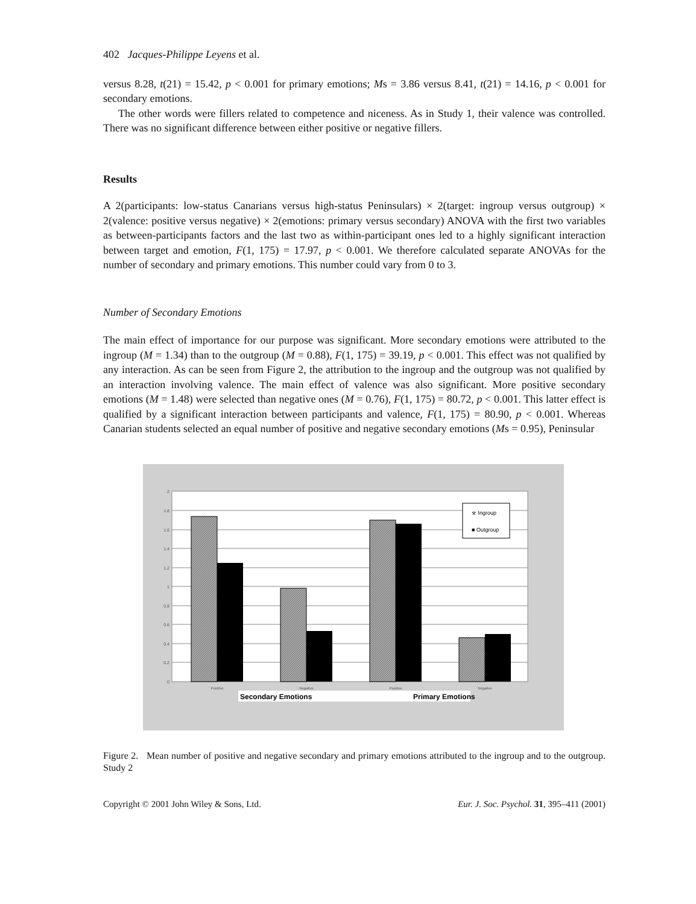402 Jacques-Philippe Leyens et al.
versus 8.28, t(21) = 15.42, p < 0.001 for primary emotions; Ms = 3.86 versus 8.41, t(21) = 14.16, p < 0.001 for secondary emotions.
The other words were fillers related to competence and niceness. As in Study 1, their valence was controlled. There was no significant difference between either positive or negative fillers.
Results
A 2(participants: low-status Canarians versus high-status Peninsulars) × 2(target: ingroup versus outgroup) × 2(valence: positive versus negative) × 2(emotions: primary versus secondary) ANOVA with the first two variables as between-participants factors and the last two as within-participant ones led to a highly significant interaction between target and emotion, F(1, 175) = 17.97, p < 0.001. We therefore calculated separate ANOVAs for the number of secondary and primary emotions. This number could vary from 0 to 3.
Number of Secondary Emotions
The main effect of importance for our purpose was significant. More secondary emotions were attributed to the ingroup (M = 1.34) than to the outgroup (M = 0.88), F(1, 175) = 39.19, p < 0.001. This effect was not qualified by any interaction. As can be seen from Figure 2, the attribution to the ingroup and the outgroup was not qualified by an interaction involving valence. The main effect of valence was also significant. More positive secondary emotions (M = 1.48) were selected than negative ones (M = 0.76), F(1, 175) = 80.72, p < 0.001. This latter effect is qualified by a significant interaction between participants and valence, F(1, 175) = 80.90, p < 0.001. Whereas Canarian students selected an equal number of positive and negative secondary emotions (Ms = 0.95), Peninsular
2
1.8
1.6
1.4
1.2
1
0.8
0.6
0.4
0.2
0
※ Ingroup
■ Outgroup
Positive
Negative
Positive
Negative
Secondary Emotions
Primary Emotions
Figure 2. Mean number of positive and negative secondary and primary emotions attributed to the ingroup and to the outgroup. Study 2
Copyright © 2001 John Wiley & Sons, Ltd. Eur. J. Soc. Psychol. 31, 395–411 (2001)